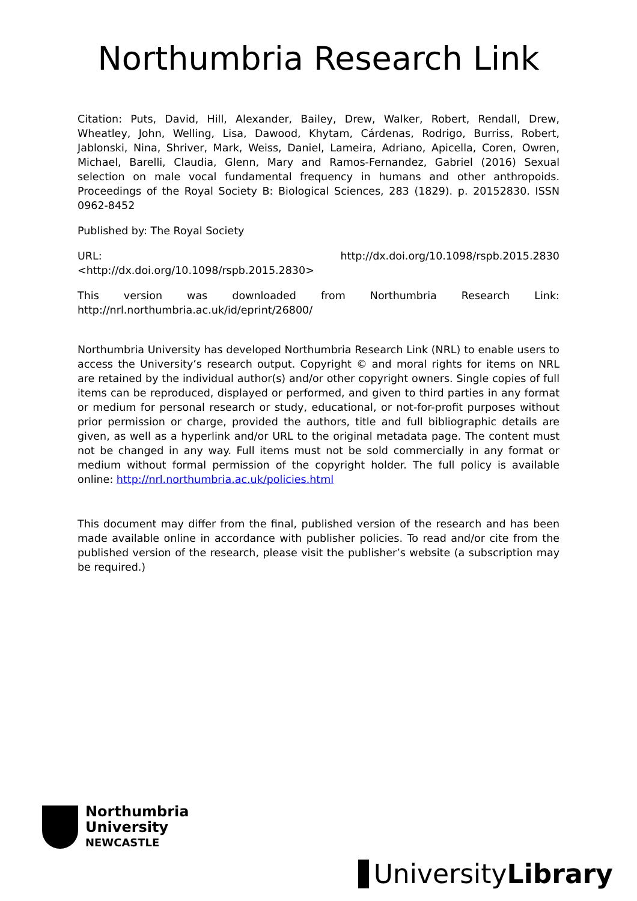Northumbria Research Link
Citation: Puts, David, Hill, Alexander, Bailey, Drew, Walker, Robert, Rendall, Drew, Wheatley, John, Welling, Lisa, Dawood, Khytam, Cárdenas, Rodrigo, Burriss, Robert, Jablonski, Nina, Shriver, Mark, Weiss, Daniel, Lameira, Adriano, Apicella, Coren, Owren, Michael, Barelli, Claudia, Glenn, Mary and Ramos-Fernandez, Gabriel (2016) Sexual selection on male vocal fundamental frequency in humans and other anthropoids. Proceedings of the Royal Society B: Biological Sciences, 283 (1829). p. 20152830. ISSN 0962-8452
Published by: The Royal Society
URL: http://dx.doi.org/10.1098/rspb.2015.2830
<http://dx.doi.org/10.1098/rspb.2015.2830>
This version was downloaded from Northumbria Research Link: http://nrl.northumbria.ac.uk/id/eprint/26800/
Northumbria University has developed Northumbria Research Link (NRL) to enable users to access the University’s research output. Copyright © and moral rights for items on NRL are retained by the individual author(s) and/or other copyright owners. Single copies of full items can be reproduced, displayed or performed, and given to third parties in any format or medium for personal research or study, educational, or not-for-profit purposes without prior permission or charge, provided the authors, title and full bibliographic details are given, as well as a hyperlink and/or URL to the original metadata page. The content must not be changed in any way. Full items must not be sold commercially in any format or medium without formal permission of the copyright holder. The full policy is available online: http://nrl.northumbria.ac.uk/policies.html
This document may differ from the final, published version of the research and has been made available online in accordance with publisher policies. To read and/or cite from the published version of the research, please visit the publisher’s website (a subscription may be required.)
Northumbria
University
NEWCASTLE
UniversityLibrary